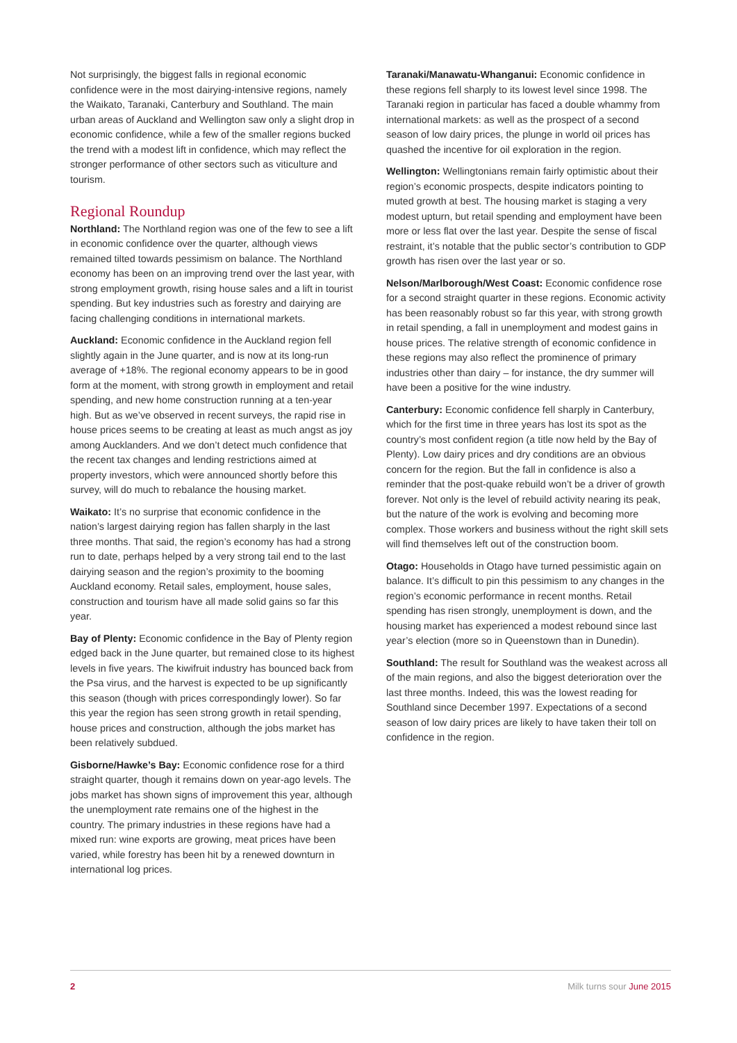Not surprisingly, the biggest falls in regional economic confidence were in the most dairying-intensive regions, namely the Waikato, Taranaki, Canterbury and Southland. The main urban areas of Auckland and Wellington saw only a slight drop in economic confidence, while a few of the smaller regions bucked the trend with a modest lift in confidence, which may reflect the stronger performance of other sectors such as viticulture and tourism.
Regional Roundup
Northland: The Northland region was one of the few to see a lift in economic confidence over the quarter, although views remained tilted towards pessimism on balance. The Northland economy has been on an improving trend over the last year, with strong employment growth, rising house sales and a lift in tourist spending. But key industries such as forestry and dairying are facing challenging conditions in international markets.
Auckland: Economic confidence in the Auckland region fell slightly again in the June quarter, and is now at its long-run average of +18%. The regional economy appears to be in good form at the moment, with strong growth in employment and retail spending, and new home construction running at a ten-year high. But as we’ve observed in recent surveys, the rapid rise in house prices seems to be creating at least as much angst as joy among Aucklanders. And we don’t detect much confidence that the recent tax changes and lending restrictions aimed at property investors, which were announced shortly before this survey, will do much to rebalance the housing market.
Waikato: It’s no surprise that economic confidence in the nation’s largest dairying region has fallen sharply in the last three months. That said, the region’s economy has had a strong run to date, perhaps helped by a very strong tail end to the last dairying season and the region’s proximity to the booming Auckland economy. Retail sales, employment, house sales, construction and tourism have all made solid gains so far this year.
Bay of Plenty: Economic confidence in the Bay of Plenty region edged back in the June quarter, but remained close to its highest levels in five years. The kiwifruit industry has bounced back from the Psa virus, and the harvest is expected to be up significantly this season (though with prices correspondingly lower). So far this year the region has seen strong growth in retail spending, house prices and construction, although the jobs market has been relatively subdued.
Gisborne/Hawke’s Bay: Economic confidence rose for a third straight quarter, though it remains down on year-ago levels. The jobs market has shown signs of improvement this year, although the unemployment rate remains one of the highest in the country. The primary industries in these regions have had a mixed run: wine exports are growing, meat prices have been varied, while forestry has been hit by a renewed downturn in international log prices.
Taranaki/Manawatu-Whanganui: Economic confidence in these regions fell sharply to its lowest level since 1998. The Taranaki region in particular has faced a double whammy from international markets: as well as the prospect of a second season of low dairy prices, the plunge in world oil prices has quashed the incentive for oil exploration in the region.
Wellington: Wellingtonians remain fairly optimistic about their region’s economic prospects, despite indicators pointing to muted growth at best. The housing market is staging a very modest upturn, but retail spending and employment have been more or less flat over the last year. Despite the sense of fiscal restraint, it’s notable that the public sector’s contribution to GDP growth has risen over the last year or so.
Nelson/Marlborough/West Coast: Economic confidence rose for a second straight quarter in these regions. Economic activity has been reasonably robust so far this year, with strong growth in retail spending, a fall in unemployment and modest gains in house prices. The relative strength of economic confidence in these regions may also reflect the prominence of primary industries other than dairy – for instance, the dry summer will have been a positive for the wine industry.
Canterbury: Economic confidence fell sharply in Canterbury, which for the first time in three years has lost its spot as the country’s most confident region (a title now held by the Bay of Plenty). Low dairy prices and dry conditions are an obvious concern for the region. But the fall in confidence is also a reminder that the post-quake rebuild won’t be a driver of growth forever. Not only is the level of rebuild activity nearing its peak, but the nature of the work is evolving and becoming more complex. Those workers and business without the right skill sets will find themselves left out of the construction boom.
Otago: Households in Otago have turned pessimistic again on balance. It’s difficult to pin this pessimism to any changes in the region’s economic performance in recent months. Retail spending has risen strongly, unemployment is down, and the housing market has experienced a modest rebound since last year’s election (more so in Queenstown than in Dunedin).
Southland: The result for Southland was the weakest across all of the main regions, and also the biggest deterioration over the last three months. Indeed, this was the lowest reading for Southland since December 1997. Expectations of a second season of low dairy prices are likely to have taken their toll on confidence in the region.
2 Milk turns sour June 2015